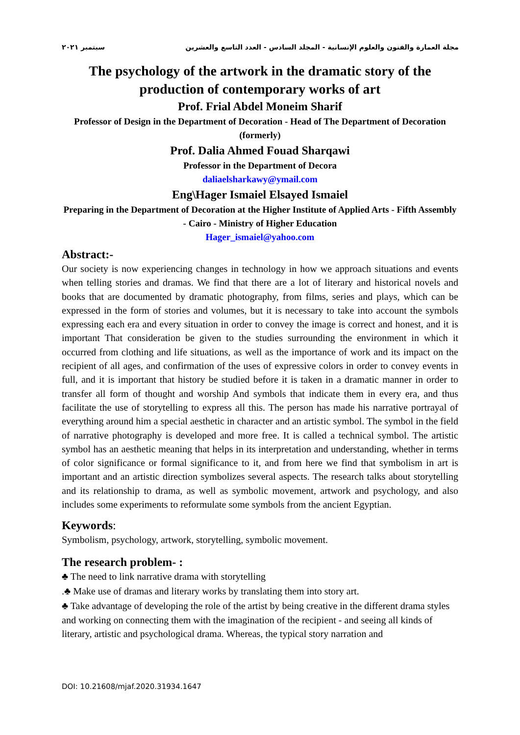مجلة العمارة والفنون والعلوم الإنسانية - المجلد السادس - العدد التاسع والعشرين سبتمبر ٢٠٢١
The psychology of the artwork in the dramatic story of the production of contemporary works of art
Prof. Frial Abdel Moneim Sharif
Professor of Design in the Department of Decoration - Head of The Department of Decoration (formerly)
Prof. Dalia Ahmed Fouad Sharqawi
Professor in the Department of Decora
daliaelsharkawy@ymail.com
Eng\Hager Ismaiel Elsayed Ismaiel
Preparing in the Department of Decoration at the Higher Institute of Applied Arts - Fifth Assembly - Cairo - Ministry of Higher Education
Hager_ismaiel@yahoo.com
Abstract:-
Our society is now experiencing changes in technology in how we approach situations and events when telling stories and dramas. We find that there are a lot of literary and historical novels and books that are documented by dramatic photography, from films, series and plays, which can be expressed in the form of stories and volumes, but it is necessary to take into account the symbols expressing each era and every situation in order to convey the image is correct and honest, and it is important That consideration be given to the studies surrounding the environment in which it occurred from clothing and life situations, as well as the importance of work and its impact on the recipient of all ages, and confirmation of the uses of expressive colors in order to convey events in full, and it is important that history be studied before it is taken in a dramatic manner in order to transfer all form of thought and worship And symbols that indicate them in every era, and thus facilitate the use of storytelling to express all this. The person has made his narrative portrayal of everything around him a special aesthetic in character and an artistic symbol. The symbol in the field of narrative photography is developed and more free. It is called a technical symbol. The artistic symbol has an aesthetic meaning that helps in its interpretation and understanding, whether in terms of color significance or formal significance to it, and from here we find that symbolism in art is important and an artistic direction symbolizes several aspects. The research talks about storytelling and its relationship to drama, as well as symbolic movement, artwork and psychology, and also includes some experiments to reformulate some symbols from the ancient Egyptian.
Keywords:
Symbolism, psychology, artwork, storytelling, symbolic movement.
The research problem- :
♣ The need to link narrative drama with storytelling
.♣ Make use of dramas and literary works by translating them into story art.
♣ Take advantage of developing the role of the artist by being creative in the different drama styles and working on connecting them with the imagination of the recipient - and seeing all kinds of literary, artistic and psychological drama. Whereas, the typical story narration and
DOI: 10.21608/mjaf.2020.31934.1647